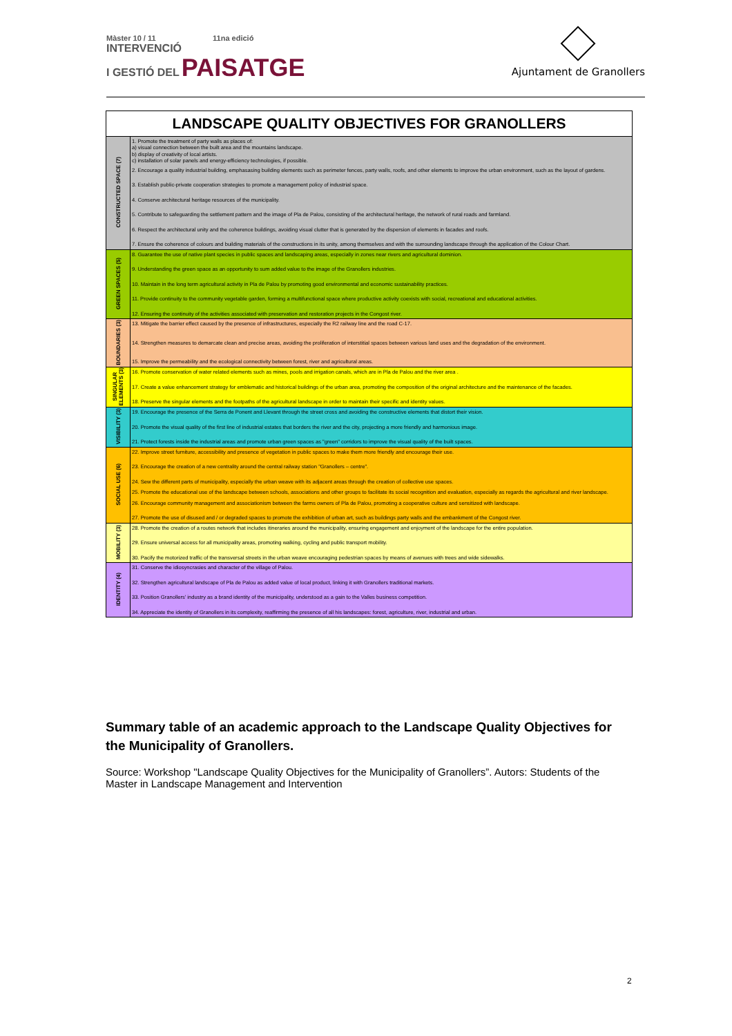Màster 10 / 11 11na edició
INTERVENCIÓ
I GESTIÓ DEL PAISATGE
Ajuntament de Granollers
| LANDSCAPE QUALITY OBJECTIVES FOR GRANOLLERS | |
| --- | --- |
| CONSTRUCTED SPACE (7) | 1. Promote the treatment of party walls as places of: a) visual connection between the built area and the mountains landscape. b) display of creativity of local artists. c) installation of solar panels and energy-efficiency technologies, if possible. 2. Encourage a quality industrial building, emphasasing building elements such as perimeter fences, party walls, roofs, and other elements to improve the urban environment, such as the layout of gardens. 3. Establish public-private cooperation strategies to promote a management policy of industrial space. 4. Conserve architectural heritage resources of the municipality. 5. Contribute to safeguarding the settlement pattern and the image of Pla de Palou, consisting of the architectural heritage, the network of rural roads and farmland. 6. Respect the architectural unity and the coherence buildings, avoiding visual clutter that is generated by the dispersion of elements in facades and roofs. 7. Ensure the coherence of colours and building materials of the constructions in its unity, among themselves and with the surrounding landscape through the application of the Colour Chart. |
| GREEN SPACES (5) | 8. Guarantee the use of native plant species in public spaces and landscaping areas, especially in zones near rivers and agricultural dominion. 9. Understanding the green space as an opportunity to sum added value to the image of the Granollers industries. 10. Maintain in the long term agricultural activity in Pla de Palou by promoting good environmental and economic sustainability practices. 11. Provide continuity to the community vegetable garden, forming a multifunctional space where productive activity coexists with social, recreational and educational activities. 12. Ensuring the continuity of the activities associated with preservation and restoration projects in the Congost river. |
| BOUNDARIES (3) | 13. Mitigate the barrier effect caused by the presence of infrastructures, especially the R2 railway line and the road C-17. 14. Strengthen measures to demarcate clean and precise areas, avoiding the proliferation of interstitial spaces between various land uses and the degradation of the environment. 15. Improve the permeability and the ecological connectivity between forest, river and agricultural areas. |
| SINGULAR ELEMENTS (3) | 16. Promote conservation of water related elements such as mines, pools and irrigation canals, which are in Pla de Palou and the river area . 17. Create a value enhancement strategy for emblematic and historical buildings of the urban area, promoting the composition of the original architecture and the maintenance of the facades. 18. Preserve the singular elements and the footpaths of the agricultural landscape in order to maintain their specific and identity values. |
| VISIBILITY (3) | 19. Encourage the presence of the Serra de Ponent and Llevant through the street cross and avoiding the constructive elements that distort their vision. 20. Promote the visual quality of the first line of industrial estates that borders the river and the city, projecting a more friendly and harmonious image. 21. Protect forests inside the industrial areas and promote urban green spaces as "green" corridors to improve the visual quality of the built spaces. |
| SOCIAL USE (6) | 22. Improve street furniture, accessibility and presence of vegetation in public spaces to make them more friendly and encourage their use. 23. Encourage the creation of a new centrality around the central railway station "Granollers – centre". 24. Sew the different parts of municipality, especially the urban weave with its adjacent areas through the creation of collective use spaces. 25. Promote the educational use of the landscape between schools, associations and other groups to facilitate its social recognition and evaluation, especially as regards the agricultural and river landscape. 26. Encourage community management and associationism between the farms owners of Pla de Palou, promoting a cooperative culture and sensitized with landscape. 27. Promote the use of disused and / or degraded spaces to promote the exhibition of urban art, such as buildings party walls and the embankment of the Congost river. |
| MOBILITY (3) | 28. Promote the creation of a routes network that includes itineraries around the municipality, ensuring engagement and enjoyment of the landscape for the entire population. 29. Ensure universal access for all municipality areas, promoting walking, cycling and public transport mobility. 30. Pacify the motorized traffic of the transversal streets in the urban weave encouraging pedestrian spaces by means of avenues with trees and wide sidewalks. |
| IDENTITY (4) | 31. Conserve the idiosyncrasies and character of the village of Palou. 32. Strengthen agricultural landscape of Pla de Palou as added value of local product, linking it with Granollers traditional markets. 33. Position Granollers’ industry as a brand identity of the municipality, understood as a gain to the Valles business competition. 34. Appreciate the identity of Granollers in its complexity, reaffirming the presence of all his landscapes: forest, agriculture, river, industrial and urban. |
Summary table of an academic approach to the Landscape Quality Objectives for the Municipality of Granollers.
Source: Workshop "Landscape Quality Objectives for the Municipality of Granollers”. Autors: Students of the Master in Landscape Management and Intervention
2